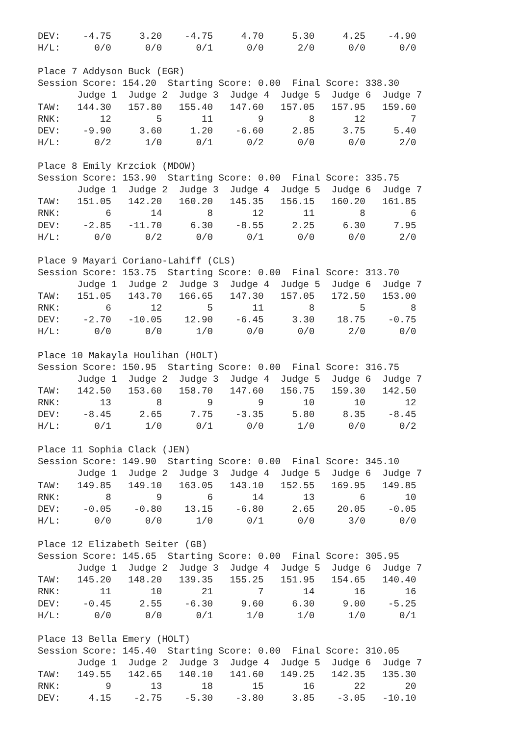DEV:    -4.75     3.20    -4.75     4.70     5.30     4.25    -4.90
H/L:      0/0      0/0      0/1      0/0      2/0      0/0      0/0

Place 7 Addyson Buck (EGR)
Session Score: 154.20  Starting Score: 0.00  Final Score: 338.30
       Judge 1  Judge 2  Judge 3  Judge 4  Judge 5  Judge 6  Judge 7
TAW:   144.30   157.80   155.40   147.60   157.05   157.95   159.60
RNK:       12        5       11        9        8       12        7
DEV:    -9.90     3.60     1.20    -6.60     2.85     3.75     5.40
H/L:      0/2      1/0      0/1      0/2      0/0      0/0      2/0

Place 8 Emily Krzciok (MDOW)
Session Score: 153.90  Starting Score: 0.00  Final Score: 335.75
       Judge 1  Judge 2  Judge 3  Judge 4  Judge 5  Judge 6  Judge 7
TAW:   151.05   142.20   160.20   145.35   156.15   160.20   161.85
RNK:        6       14        8       12       11        8        6
DEV:    -2.85   -11.70     6.30    -8.55     2.25     6.30     7.95
H/L:      0/0      0/2      0/0      0/1      0/0      0/0      2/0

Place 9 Mayari Coriano-Lahiff (CLS)
Session Score: 153.75  Starting Score: 0.00  Final Score: 313.70
       Judge 1  Judge 2  Judge 3  Judge 4  Judge 5  Judge 6  Judge 7
TAW:   151.05   143.70   166.65   147.30   157.05   172.50   153.00
RNK:        6       12        5       11        8        5        8
DEV:    -2.70   -10.05    12.90    -6.45     3.30    18.75    -0.75
H/L:      0/0      0/0      1/0      0/0      0/0      2/0      0/0

Place 10 Makayla Houlihan (HOLT)
Session Score: 150.95  Starting Score: 0.00  Final Score: 316.75
       Judge 1  Judge 2  Judge 3  Judge 4  Judge 5  Judge 6  Judge 7
TAW:   142.50   153.60   158.70   147.60   156.75   159.30   142.50
RNK:       13        8        9        9       10       10       12
DEV:    -8.45     2.65     7.75    -3.35     5.80     8.35    -8.45
H/L:      0/1      1/0      0/1      0/0      1/0      0/0      0/2

Place 11 Sophia Clack (JEN)
Session Score: 149.90  Starting Score: 0.00  Final Score: 345.10
       Judge 1  Judge 2  Judge 3  Judge 4  Judge 5  Judge 6  Judge 7
TAW:   149.85   149.10   163.05   143.10   152.55   169.95   149.85
RNK:        8        9        6       14       13        6       10
DEV:    -0.05    -0.80    13.15    -6.80     2.65    20.05    -0.05
H/L:      0/0      0/0      1/0      0/1      0/0      3/0      0/0

Place 12 Elizabeth Seiter (GB)
Session Score: 145.65  Starting Score: 0.00  Final Score: 305.95
       Judge 1  Judge 2  Judge 3  Judge 4  Judge 5  Judge 6  Judge 7
TAW:   145.20   148.20   139.35   155.25   151.95   154.65   140.40
RNK:       11       10       21        7       14       16       16
DEV:    -0.45     2.55    -6.30     9.60     6.30     9.00    -5.25
H/L:      0/0      0/0      0/1      1/0      1/0      1/0      0/1

Place 13 Bella Emery (HOLT)
Session Score: 145.40  Starting Score: 0.00  Final Score: 310.05
       Judge 1  Judge 2  Judge 3  Judge 4  Judge 5  Judge 6  Judge 7
TAW:   149.55   142.65   140.10   141.60   149.25   142.35   135.30
RNK:        9       13       18       15       16       22       20
DEV:     4.15    -2.75    -5.30    -3.80     3.85    -3.05   -10.10